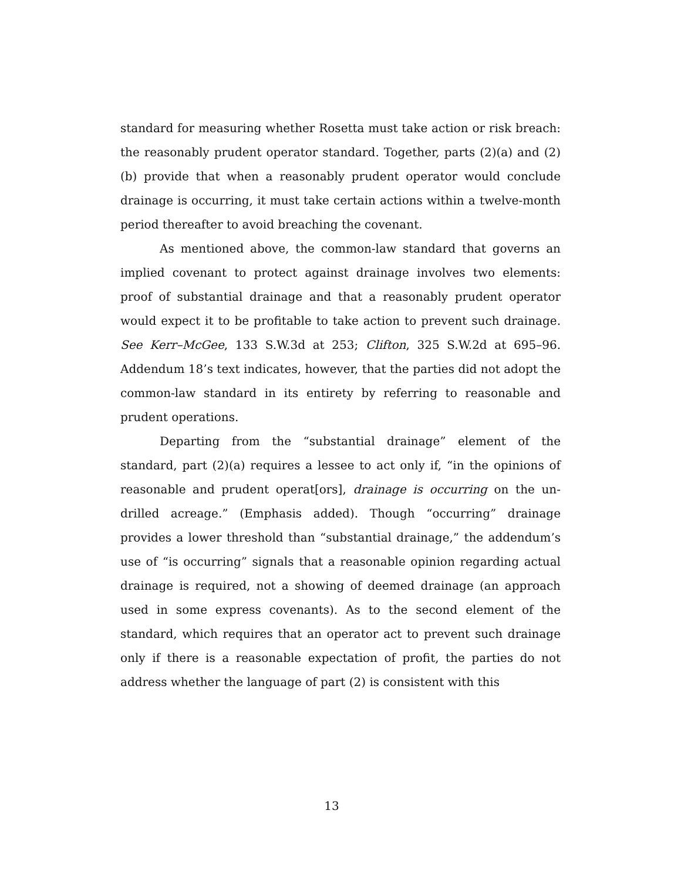standard for measuring whether Rosetta must take action or risk breach: the reasonably prudent operator standard. Together, parts (2)(a) and (2)(b) provide that when a reasonably prudent operator would conclude drainage is occurring, it must take certain actions within a twelve-month period thereafter to avoid breaching the covenant.
As mentioned above, the common-law standard that governs an implied covenant to protect against drainage involves two elements: proof of substantial drainage and that a reasonably prudent operator would expect it to be profitable to take action to prevent such drainage. See Kerr–McGee, 133 S.W.3d at 253; Clifton, 325 S.W.2d at 695–96. Addendum 18’s text indicates, however, that the parties did not adopt the common-law standard in its entirety by referring to reasonable and prudent operations.
Departing from the “substantial drainage” element of the standard, part (2)(a) requires a lessee to act only if, “in the opinions of reasonable and prudent operat[ors], drainage is occurring on the un-drilled acreage.” (Emphasis added). Though “occurring” drainage provides a lower threshold than “substantial drainage,” the addendum’s use of “is occurring” signals that a reasonable opinion regarding actual drainage is required, not a showing of deemed drainage (an approach used in some express covenants). As to the second element of the standard, which requires that an operator act to prevent such drainage only if there is a reasonable expectation of profit, the parties do not address whether the language of part (2) is consistent with this
13